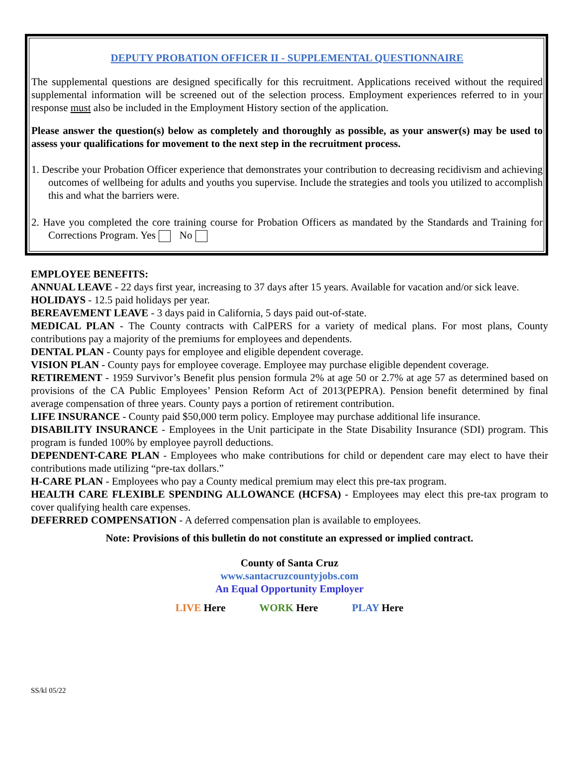DEPUTY PROBATION OFFICER II - SUPPLEMENTAL QUESTIONNAIRE
The supplemental questions are designed specifically for this recruitment. Applications received without the required supplemental information will be screened out of the selection process. Employment experiences referred to in your response must also be included in the Employment History section of the application.
Please answer the question(s) below as completely and thoroughly as possible, as your answer(s) may be used to assess your qualifications for movement to the next step in the recruitment process.
1. Describe your Probation Officer experience that demonstrates your contribution to decreasing recidivism and achieving outcomes of wellbeing for adults and youths you supervise. Include the strategies and tools you utilized to accomplish this and what the barriers were.
2. Have you completed the core training course for Probation Officers as mandated by the Standards and Training for Corrections Program. Yes No
EMPLOYEE BENEFITS:
ANNUAL LEAVE - 22 days first year, increasing to 37 days after 15 years. Available for vacation and/or sick leave.
HOLIDAYS - 12.5 paid holidays per year.
BEREAVEMENT LEAVE - 3 days paid in California, 5 days paid out-of-state.
MEDICAL PLAN - The County contracts with CalPERS for a variety of medical plans. For most plans, County contributions pay a majority of the premiums for employees and dependents.
DENTAL PLAN - County pays for employee and eligible dependent coverage.
VISION PLAN - County pays for employee coverage. Employee may purchase eligible dependent coverage.
RETIREMENT - 1959 Survivor’s Benefit plus pension formula 2% at age 50 or 2.7% at age 57 as determined based on provisions of the CA Public Employees’ Pension Reform Act of 2013(PEPRA). Pension benefit determined by final average compensation of three years. County pays a portion of retirement contribution.
LIFE INSURANCE - County paid $50,000 term policy. Employee may purchase additional life insurance.
DISABILITY INSURANCE - Employees in the Unit participate in the State Disability Insurance (SDI) program. This program is funded 100% by employee payroll deductions.
DEPENDENT-CARE PLAN - Employees who make contributions for child or dependent care may elect to have their contributions made utilizing “pre-tax dollars.”
H-CARE PLAN - Employees who pay a County medical premium may elect this pre-tax program.
HEALTH CARE FLEXIBLE SPENDING ALLOWANCE (HCFSA) - Employees may elect this pre-tax program to cover qualifying health care expenses.
DEFERRED COMPENSATION - A deferred compensation plan is available to employees.
Note: Provisions of this bulletin do not constitute an expressed or implied contract.
County of Santa Cruz
www.santacruzcountyjobs.com
An Equal Opportunity Employer
LIVE Here WORK Here PLAY Here
SS/kl 05/22